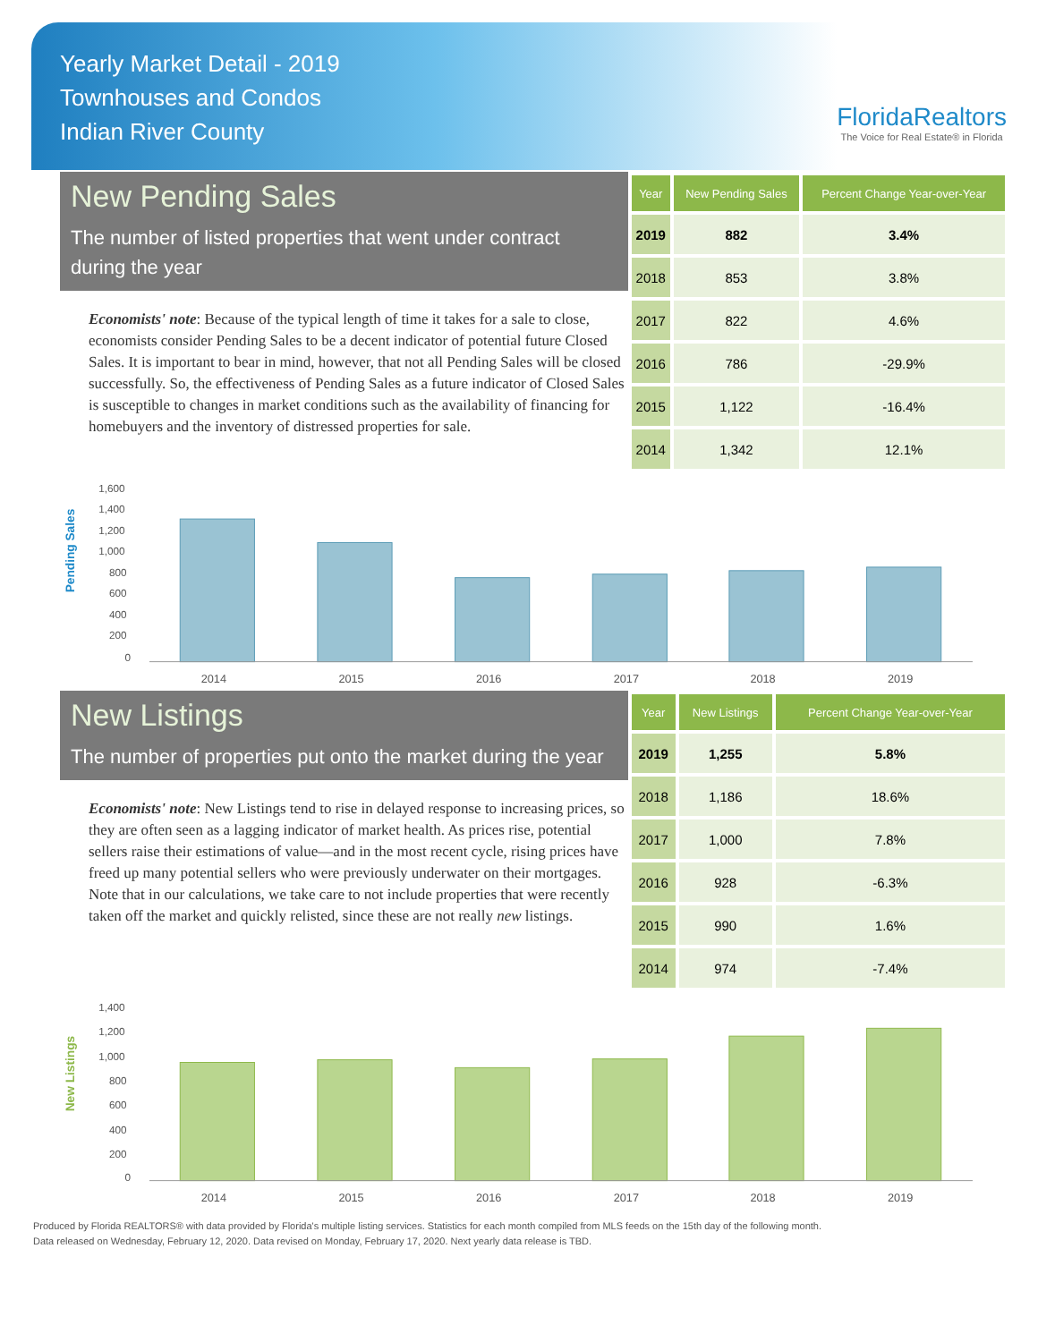Yearly Market Detail - 2019
Townhouses and Condos
Indian River County
FloridaRealtors
The Voice for Real Estate® in Florida
New Pending Sales
The number of listed properties that went under contract during the year
Economists' note: Because of the typical length of time it takes for a sale to close, economists consider Pending Sales to be a decent indicator of potential future Closed Sales. It is important to bear in mind, however, that not all Pending Sales will be closed successfully. So, the effectiveness of Pending Sales as a future indicator of Closed Sales is susceptible to changes in market conditions such as the availability of financing for homebuyers and the inventory of distressed properties for sale.
| Year | New Pending Sales | Percent Change Year-over-Year |
| --- | --- | --- |
| 2019 | 882 | 3.4% |
| 2018 | 853 | 3.8% |
| 2017 | 822 | 4.6% |
| 2016 | 786 | -29.9% |
| 2015 | 1,122 | -16.4% |
| 2014 | 1,342 | 12.1% |
Pending Sales
1,600
1,400
1,200
1,000
800
600
400
200
0
2014
2015
2016
2017
2018
2019
New Listings
The number of properties put onto the market during the year
Economists' note: New Listings tend to rise in delayed response to increasing prices, so they are often seen as a lagging indicator of market health. As prices rise, potential sellers raise their estimations of value—and in the most recent cycle, rising prices have freed up many potential sellers who were previously underwater on their mortgages. Note that in our calculations, we take care to not include properties that were recently taken off the market and quickly relisted, since these are not really new listings.
| Year | New Listings | Percent Change Year-over-Year |
| --- | --- | --- |
| 2019 | 1,255 | 5.8% |
| 2018 | 1,186 | 18.6% |
| 2017 | 1,000 | 7.8% |
| 2016 | 928 | -6.3% |
| 2015 | 990 | 1.6% |
| 2014 | 974 | -7.4% |
New Listings
1,400
1,200
1,000
800
600
400
200
0
2014
2015
2016
2017
2018
2019
Produced by Florida REALTORS® with data provided by Florida's multiple listing services. Statistics for each month compiled from MLS feeds on the 15th day of the following month.
Data released on Wednesday, February 12, 2020. Data revised on Monday, February 17, 2020. Next yearly data release is TBD.